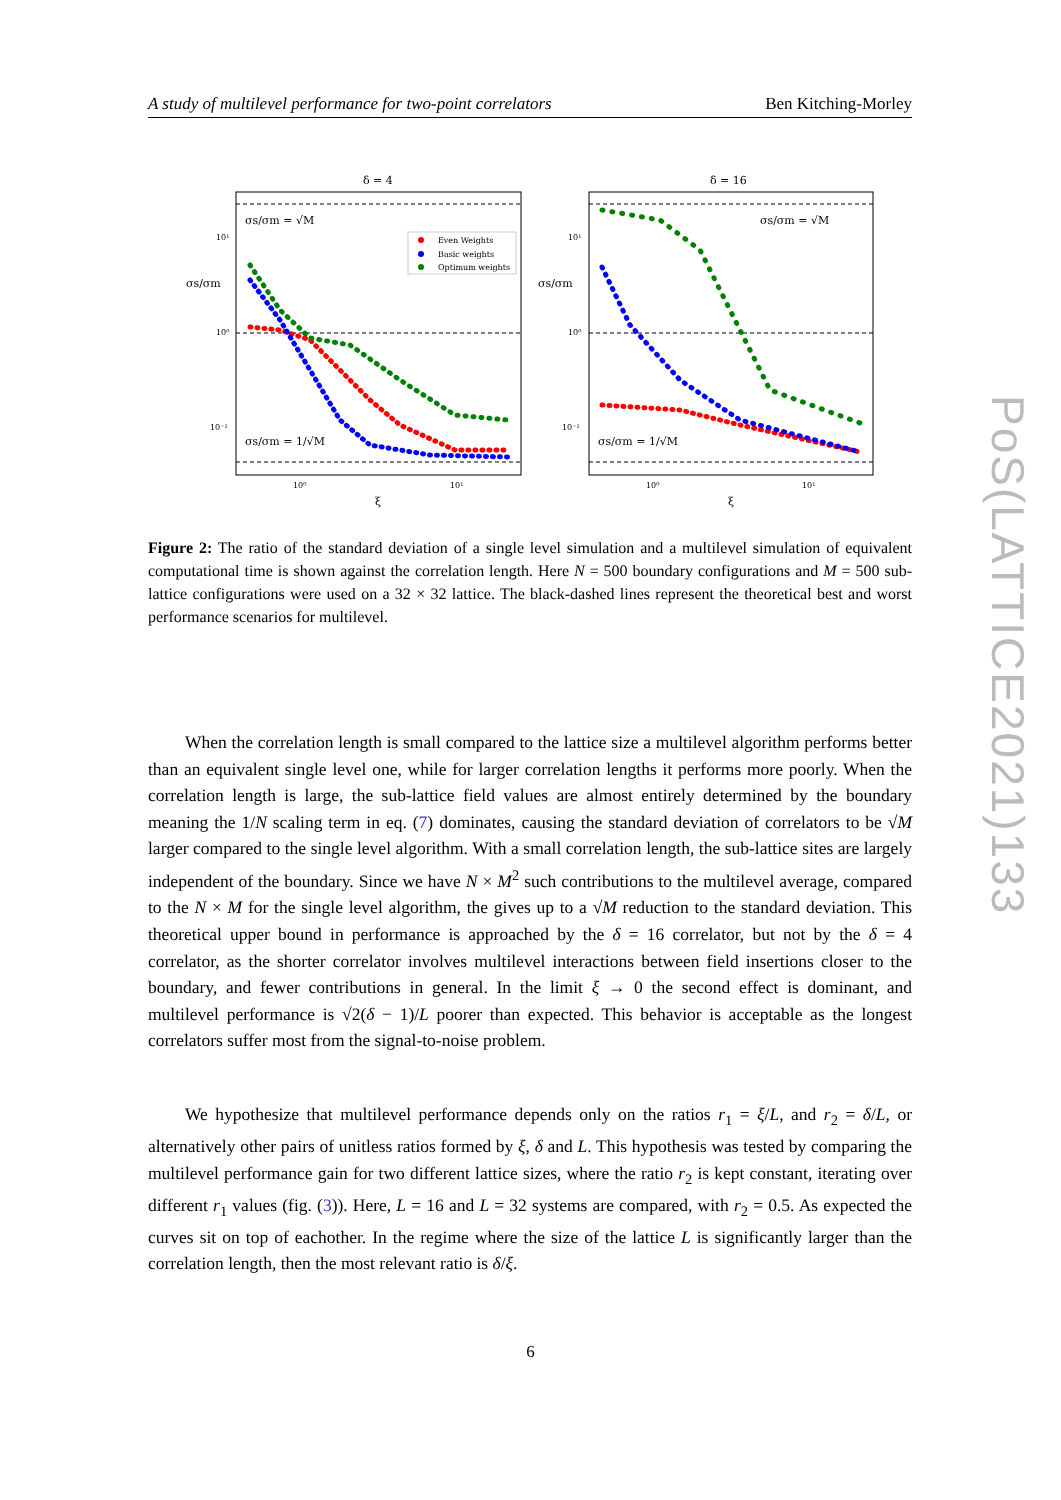A study of multilevel performance for two-point correlators Ben Kitching-Morley
δ = 4
δ = 16
σs/σm = √M
σs/σm = √M
σs/σm = 1/√M
σs/σm = 1/√M
σs/σm
σs/σm
10¹
10⁰
10⁻¹
10¹
10⁰
10⁻¹
10⁰
10¹
10⁰
10¹
ξ
ξ
Even Weights
Basic weights
Optimum weights
Figure 2: The ratio of the standard deviation of a single level simulation and a multilevel simulation of equivalent computational time is shown against the correlation length. Here N = 500 boundary configurations and M = 500 sub-lattice configurations were used on a 32 × 32 lattice. The black-dashed lines represent the theoretical best and worst performance scenarios for multilevel.
When the correlation length is small compared to the lattice size a multilevel algorithm performs better than an equivalent single level one, while for larger correlation lengths it performs more poorly. When the correlation length is large, the sub-lattice field values are almost entirely determined by the boundary meaning the 1/N scaling term in eq. (7) dominates, causing the standard deviation of correlators to be √M larger compared to the single level algorithm. With a small correlation length, the sub-lattice sites are largely independent of the boundary. Since we have N × M<sup>2</sup> such contributions to the multilevel average, compared to the N × M for the single level algorithm, the gives up to a √M reduction to the standard deviation. This theoretical upper bound in performance is approached by the δ = 16 correlator, but not by the δ = 4 correlator, as the shorter correlator involves multilevel interactions between field insertions closer to the boundary, and fewer contributions in general. In the limit ξ → 0 the second effect is dominant, and multilevel performance is √2(δ − 1)/L poorer than expected. This behavior is acceptable as the longest correlators suffer most from the signal-to-noise problem.
We hypothesize that multilevel performance depends only on the ratios r<sub>1</sub> = ξ/L, and r<sub>2</sub> = δ/L, or alternatively other pairs of unitless ratios formed by ξ, δ and L. This hypothesis was tested by comparing the multilevel performance gain for two different lattice sizes, where the ratio r<sub>2</sub> is kept constant, iterating over different r<sub>1</sub> values (fig. (3)). Here, L = 16 and L = 32 systems are compared, with r<sub>2</sub> = 0.5. As expected the curves sit on top of eachother. In the regime where the size of the lattice L is significantly larger than the correlation length, then the most relevant ratio is δ/ξ.
6
PoS(LATTICE2021)133